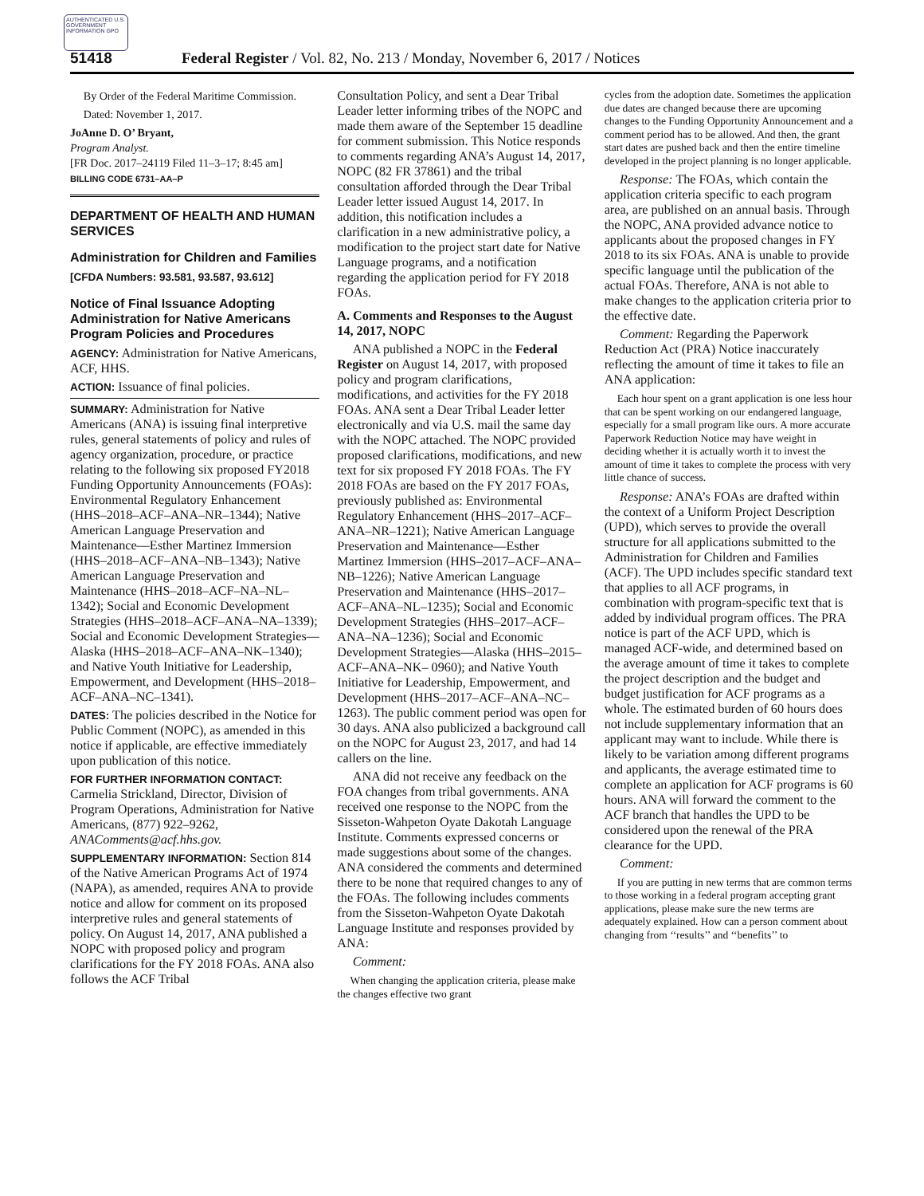AUTHENTICATED U.S. GOVERNMENT INFORMATION GPO
51418 Federal Register / Vol. 82, No. 213 / Monday, November 6, 2017 / Notices
By Order of the Federal Maritime Commission.
Dated: November 1, 2017.
JoAnne D. O’ Bryant,
Program Analyst.
[FR Doc. 2017–24119 Filed 11–3–17; 8:45 am]
BILLING CODE 6731–AA–P
DEPARTMENT OF HEALTH AND HUMAN SERVICES
Administration for Children and Families
[CFDA Numbers: 93.581, 93.587, 93.612]
Notice of Final Issuance Adopting Administration for Native Americans Program Policies and Procedures
AGENCY: Administration for Native Americans, ACF, HHS.
ACTION: Issuance of final policies.
SUMMARY: Administration for Native Americans (ANA) is issuing final interpretive rules, general statements of policy and rules of agency organization, procedure, or practice relating to the following six proposed FY2018 Funding Opportunity Announcements (FOAs): Environmental Regulatory Enhancement (HHS–2018–ACF–ANA–NR–1344); Native American Language Preservation and Maintenance—Esther Martinez Immersion (HHS–2018–ACF–ANA–NB–1343); Native American Language Preservation and Maintenance (HHS–2018–ACF–NA–NL–1342); Social and Economic Development Strategies (HHS–2018–ACF–ANA–NA–1339); Social and Economic Development Strategies—Alaska (HHS–2018–ACF–ANA–NK–1340); and Native Youth Initiative for Leadership, Empowerment, and Development (HHS–2018–ACF–ANA–NC–1341).
DATES: The policies described in the Notice for Public Comment (NOPC), as amended in this notice if applicable, are effective immediately upon publication of this notice.
FOR FURTHER INFORMATION CONTACT: Carmelia Strickland, Director, Division of Program Operations, Administration for Native Americans, (877) 922–9262, ANAComments@acf.hhs.gov.
SUPPLEMENTARY INFORMATION: Section 814 of the Native American Programs Act of 1974 (NAPA), as amended, requires ANA to provide notice and allow for comment on its proposed interpretive rules and general statements of policy. On August 14, 2017, ANA published a NOPC with proposed policy and program clarifications for the FY 2018 FOAs. ANA also follows the ACF Tribal
Consultation Policy, and sent a Dear Tribal Leader letter informing tribes of the NOPC and made them aware of the September 15 deadline for comment submission. This Notice responds to comments regarding ANA’s August 14, 2017, NOPC (82 FR 37861) and the tribal consultation afforded through the Dear Tribal Leader letter issued August 14, 2017. In addition, this notification includes a clarification in a new administrative policy, a modification to the project start date for Native Language programs, and a notification regarding the application period for FY 2018 FOAs.
A. Comments and Responses to the August 14, 2017, NOPC
ANA published a NOPC in the Federal Register on August 14, 2017, with proposed policy and program clarifications, modifications, and activities for the FY 2018 FOAs. ANA sent a Dear Tribal Leader letter electronically and via U.S. mail the same day with the NOPC attached. The NOPC provided proposed clarifications, modifications, and new text for six proposed FY 2018 FOAs. The FY 2018 FOAs are based on the FY 2017 FOAs, previously published as: Environmental Regulatory Enhancement (HHS–2017–ACF–ANA–NR–1221); Native American Language Preservation and Maintenance—Esther Martinez Immersion (HHS–2017–ACF–ANA–NB–1226); Native American Language Preservation and Maintenance (HHS–2017–ACF–ANA–NL–1235); Social and Economic Development Strategies (HHS–2017–ACF–ANA–NA–1236); Social and Economic Development Strategies—Alaska (HHS–2015–ACF–ANA–NK– 0960); and Native Youth Initiative for Leadership, Empowerment, and Development (HHS–2017–ACF–ANA–NC–1263). The public comment period was open for 30 days. ANA also publicized a background call on the NOPC for August 23, 2017, and had 14 callers on the line.
ANA did not receive any feedback on the FOA changes from tribal governments. ANA received one response to the NOPC from the Sisseton-Wahpeton Oyate Dakotah Language Institute. Comments expressed concerns or made suggestions about some of the changes. ANA considered the comments and determined there to be none that required changes to any of the FOAs. The following includes comments from the Sisseton-Wahpeton Oyate Dakotah Language Institute and responses provided by ANA:
Comment:
When changing the application criteria, please make the changes effective two grant
cycles from the adoption date. Sometimes the application due dates are changed because there are upcoming changes to the Funding Opportunity Announcement and a comment period has to be allowed. And then, the grant start dates are pushed back and then the entire timeline developed in the project planning is no longer applicable.
Response: The FOAs, which contain the application criteria specific to each program area, are published on an annual basis. Through the NOPC, ANA provided advance notice to applicants about the proposed changes in FY 2018 to its six FOAs. ANA is unable to provide specific language until the publication of the actual FOAs. Therefore, ANA is not able to make changes to the application criteria prior to the effective date.
Comment: Regarding the Paperwork Reduction Act (PRA) Notice inaccurately reflecting the amount of time it takes to file an ANA application:
Each hour spent on a grant application is one less hour that can be spent working on our endangered language, especially for a small program like ours. A more accurate Paperwork Reduction Notice may have weight in deciding whether it is actually worth it to invest the amount of time it takes to complete the process with very little chance of success.
Response: ANA’s FOAs are drafted within the context of a Uniform Project Description (UPD), which serves to provide the overall structure for all applications submitted to the Administration for Children and Families (ACF). The UPD includes specific standard text that applies to all ACF programs, in combination with program-specific text that is added by individual program offices. The PRA notice is part of the ACF UPD, which is managed ACF-wide, and determined based on the average amount of time it takes to complete the project description and the budget and budget justification for ACF programs as a whole. The estimated burden of 60 hours does not include supplementary information that an applicant may want to include. While there is likely to be variation among different programs and applicants, the average estimated time to complete an application for ACF programs is 60 hours. ANA will forward the comment to the ACF branch that handles the UPD to be considered upon the renewal of the PRA clearance for the UPD.
Comment:
If you are putting in new terms that are common terms to those working in a federal program accepting grant applications, please make sure the new terms are adequately explained. How can a person comment about changing from ‘‘results’’ and ‘‘benefits’’ to